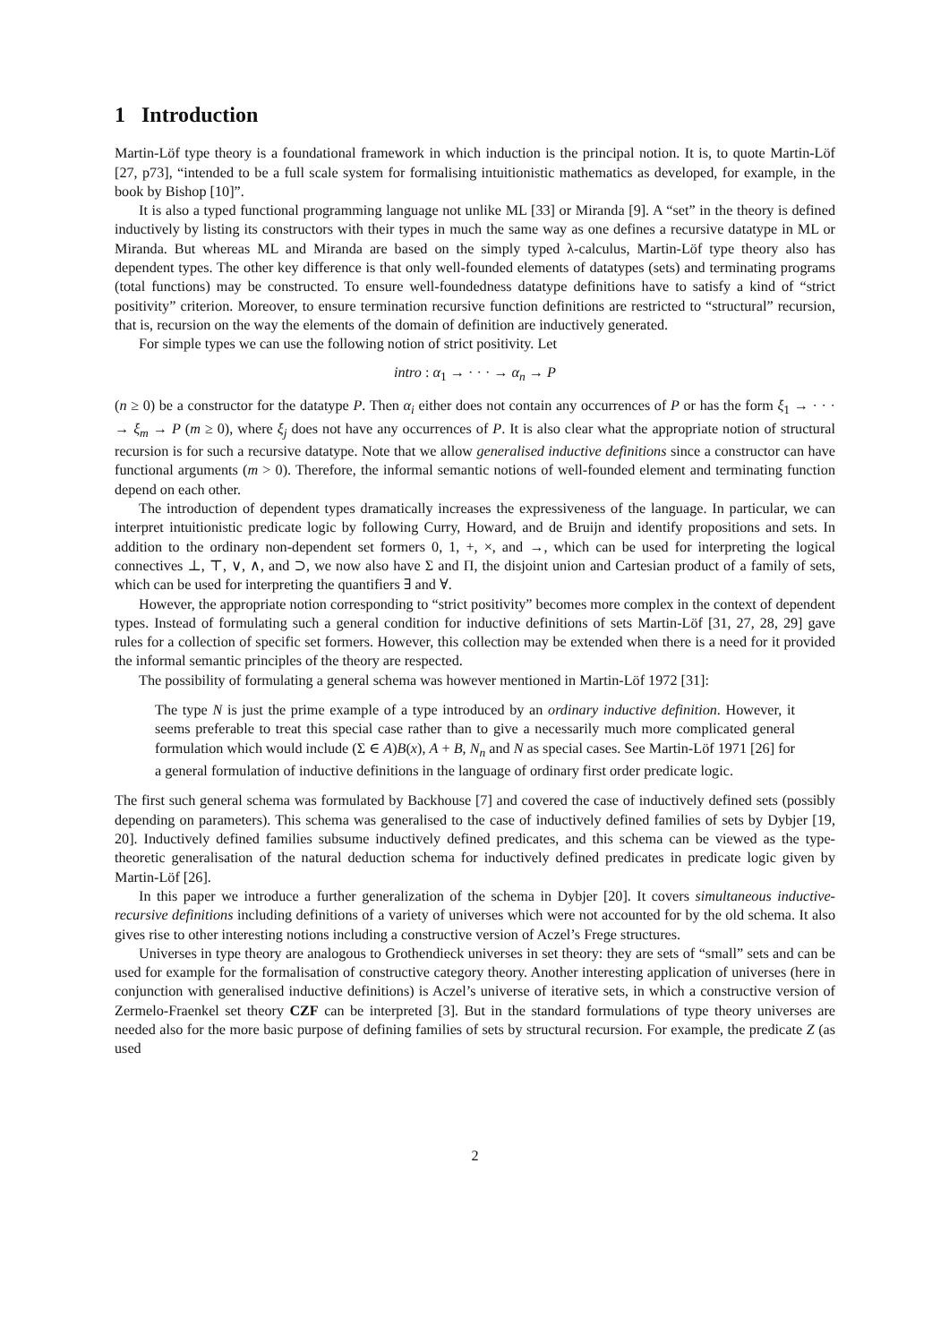1 Introduction
Martin-Löf type theory is a foundational framework in which induction is the principal notion. It is, to quote Martin-Löf [27, p73], “intended to be a full scale system for formalising intuitionistic mathematics as developed, for example, in the book by Bishop [10]”.
It is also a typed functional programming language not unlike ML [33] or Miranda [9]. A “set” in the theory is defined inductively by listing its constructors with their types in much the same way as one defines a recursive datatype in ML or Miranda. But whereas ML and Miranda are based on the simply typed λ-calculus, Martin-Löf type theory also has dependent types. The other key difference is that only well-founded elements of datatypes (sets) and terminating programs (total functions) may be constructed. To ensure well-foundedness datatype definitions have to satisfy a kind of “strict positivity” criterion. Moreover, to ensure termination recursive function definitions are restricted to “structural” recursion, that is, recursion on the way the elements of the domain of definition are inductively generated.
For simple types we can use the following notion of strict positivity. Let
intro : α<sub>1</sub> → · · · → α<sub>n</sub> → P
(n ≥ 0) be a constructor for the datatype P. Then α<sub>i</sub> either does not contain any occurrences of P or has the form ξ<sub>1</sub> → · · · → ξ<sub>m</sub> → P (m ≥ 0), where ξ<sub>j</sub> does not have any occurrences of P. It is also clear what the appropriate notion of structural recursion is for such a recursive datatype. Note that we allow generalised inductive definitions since a constructor can have functional arguments (m > 0). Therefore, the informal semantic notions of well-founded element and terminating function depend on each other.
The introduction of dependent types dramatically increases the expressiveness of the language. In particular, we can interpret intuitionistic predicate logic by following Curry, Howard, and de Bruijn and identify propositions and sets. In addition to the ordinary non-dependent set formers 0, 1, +, ×, and →, which can be used for interpreting the logical connectives ⊥, ⊤, ∨, ∧, and ⊃, we now also have Σ and Π, the disjoint union and Cartesian product of a family of sets, which can be used for interpreting the quantifiers ∃ and ∀.
However, the appropriate notion corresponding to “strict positivity” becomes more complex in the context of dependent types. Instead of formulating such a general condition for inductive definitions of sets Martin-Löf [31, 27, 28, 29] gave rules for a collection of specific set formers. However, this collection may be extended when there is a need for it provided the informal semantic principles of the theory are respected.
The possibility of formulating a general schema was however mentioned in Martin-Löf 1972 [31]:
The type N is just the prime example of a type introduced by an ordinary inductive definition. However, it seems preferable to treat this special case rather than to give a necessarily much more complicated general formulation which would include (Σ ∈ A)B(x), A + B, N<sub>n</sub> and N as special cases. See Martin-Löf 1971 [26] for a general formulation of inductive definitions in the language of ordinary first order predicate logic.
The first such general schema was formulated by Backhouse [7] and covered the case of inductively defined sets (possibly depending on parameters). This schema was generalised to the case of inductively defined families of sets by Dybjer [19, 20]. Inductively defined families subsume inductively defined predicates, and this schema can be viewed as the type-theoretic generalisation of the natural deduction schema for inductively defined predicates in predicate logic given by Martin-Löf [26].
In this paper we introduce a further generalization of the schema in Dybjer [20]. It covers simultaneous inductive-recursive definitions including definitions of a variety of universes which were not accounted for by the old schema. It also gives rise to other interesting notions including a constructive version of Aczel’s Frege structures.
Universes in type theory are analogous to Grothendieck universes in set theory: they are sets of “small” sets and can be used for example for the formalisation of constructive category theory. Another interesting application of universes (here in conjunction with generalised inductive definitions) is Aczel’s universe of iterative sets, in which a constructive version of Zermelo-Fraenkel set theory CZF can be interpreted [3]. But in the standard formulations of type theory universes are needed also for the more basic purpose of defining families of sets by structural recursion. For example, the predicate Z (as used
2